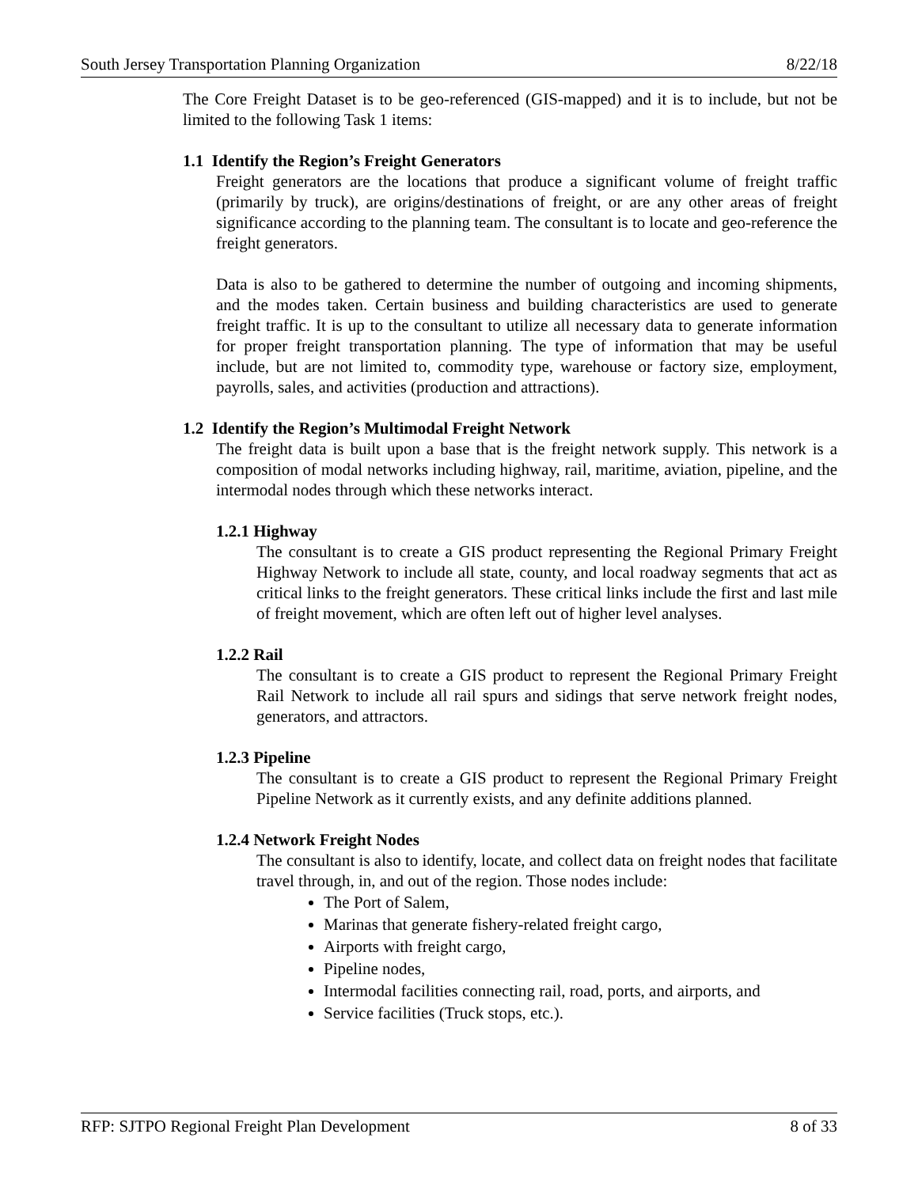South Jersey Transportation Planning Organization 8/22/18
The Core Freight Dataset is to be geo-referenced (GIS-mapped) and it is to include, but not be limited to the following Task 1 items:
1.1 Identify the Region’s Freight Generators
Freight generators are the locations that produce a significant volume of freight traffic (primarily by truck), are origins/destinations of freight, or are any other areas of freight significance according to the planning team. The consultant is to locate and geo-reference the freight generators.
Data is also to be gathered to determine the number of outgoing and incoming shipments, and the modes taken. Certain business and building characteristics are used to generate freight traffic. It is up to the consultant to utilize all necessary data to generate information for proper freight transportation planning. The type of information that may be useful include, but are not limited to, commodity type, warehouse or factory size, employment, payrolls, sales, and activities (production and attractions).
1.2 Identify the Region’s Multimodal Freight Network
The freight data is built upon a base that is the freight network supply. This network is a composition of modal networks including highway, rail, maritime, aviation, pipeline, and the intermodal nodes through which these networks interact.
1.2.1 Highway
The consultant is to create a GIS product representing the Regional Primary Freight Highway Network to include all state, county, and local roadway segments that act as critical links to the freight generators. These critical links include the first and last mile of freight movement, which are often left out of higher level analyses.
1.2.2 Rail
The consultant is to create a GIS product to represent the Regional Primary Freight Rail Network to include all rail spurs and sidings that serve network freight nodes, generators, and attractors.
1.2.3 Pipeline
The consultant is to create a GIS product to represent the Regional Primary Freight Pipeline Network as it currently exists, and any definite additions planned.
1.2.4 Network Freight Nodes
The consultant is also to identify, locate, and collect data on freight nodes that facilitate travel through, in, and out of the region. Those nodes include:
The Port of Salem,
Marinas that generate fishery-related freight cargo,
Airports with freight cargo,
Pipeline nodes,
Intermodal facilities connecting rail, road, ports, and airports, and
Service facilities (Truck stops, etc.).
RFP: SJTPO Regional Freight Plan Development 8 of 33